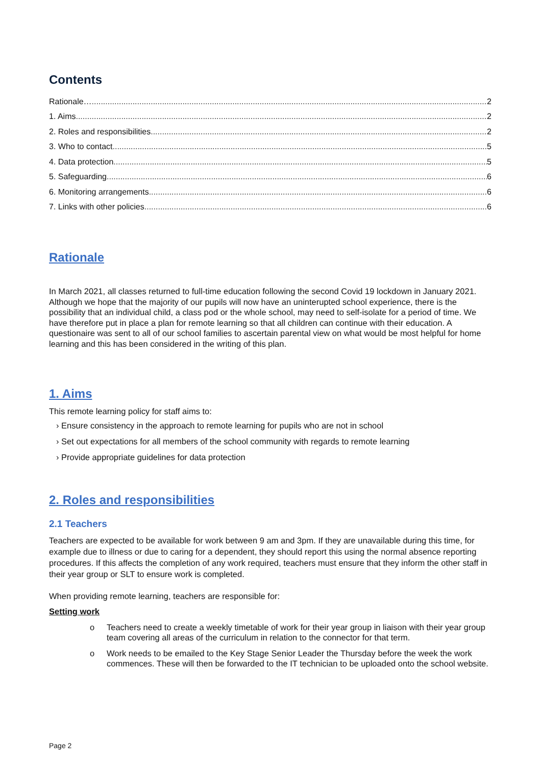Contents
Rationale… 2
1. Aims 2
2. Roles and responsibilities 2
3. Who to contact 5
4. Data protection 5
5. Safeguarding 6
6. Monitoring arrangements 6
7. Links with other policies 6
Rationale
In March 2021, all classes returned to full-time education following the second Covid 19 lockdown in January 2021. Although we hope that the majority of our pupils will now have an uninterupted school experience, there is the possibility that an individual child, a class pod or the whole school, may need to self-isolate for a period of time. We have therefore put in place a plan for remote learning so that all children can continue with their education. A questionaire was sent to all of our school families to ascertain parental view on what would be most helpful for home learning and this has been considered in the writing of this plan.
1. Aims
This remote learning policy for staff aims to:
› Ensure consistency in the approach to remote learning for pupils who are not in school
› Set out expectations for all members of the school community with regards to remote learning
› Provide appropriate guidelines for data protection
2. Roles and responsibilities
2.1 Teachers
Teachers are expected to be available for work between 9 am and 3pm. If they are unavailable during this time, for example due to illness or due to caring for a dependent, they should report this using the normal absence reporting procedures. If this affects the completion of any work required, teachers must ensure that they inform the other staff in their year group or SLT to ensure work is completed.
When providing remote learning, teachers are responsible for:
Setting work
o Teachers need to create a weekly timetable of work for their year group in liaison with their year group team covering all areas of the curriculum in relation to the connector for that term.
o Work needs to be emailed to the Key Stage Senior Leader the Thursday before the week the work commences. These will then be forwarded to the IT technician to be uploaded onto the school website.
Page 2